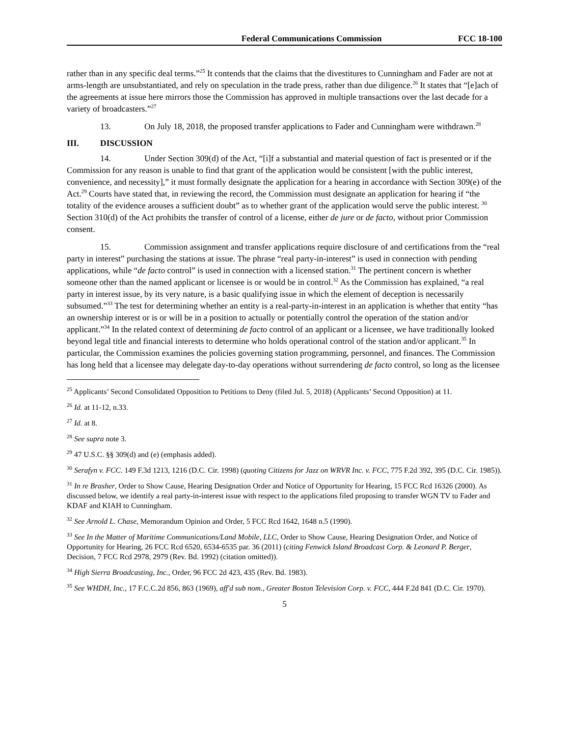Federal Communications Commission
FCC 18-100
rather than in any specific deal terms.”<sup>25</sup> It contends that the claims that the divestitures to Cunningham and Fader are not at arms-length are unsubstantiated, and rely on speculation in the trade press, rather than due diligence.<sup>26</sup> It states that “[e]ach of the agreements at issue here mirrors those the Commission has approved in multiple transactions over the last decade for a variety of broadcasters.”<sup>27</sup>
13. On July 18, 2018, the proposed transfer applications to Fader and Cunningham were withdrawn.<sup>28</sup>
III. DISCUSSION
14. Under Section 309(d) of the Act, “[i]f a substantial and material question of fact is presented or if the Commission for any reason is unable to find that grant of the application would be consistent [with the public interest, convenience, and necessity],” it must formally designate the application for a hearing in accordance with Section 309(e) of the Act.<sup>29</sup> Courts have stated that, in reviewing the record, the Commission must designate an application for hearing if “the totality of the evidence arouses a sufficient doubt” as to whether grant of the application would serve the public interest. <sup>30</sup> Section 310(d) of the Act prohibits the transfer of control of a license, either de jure or de facto, without prior Commission consent.
15. Commission assignment and transfer applications require disclosure of and certifications from the “real party in interest” purchasing the stations at issue. The phrase “real party-in-interest” is used in connection with pending applications, while “de facto control” is used in connection with a licensed station.<sup>31</sup> The pertinent concern is whether someone other than the named applicant or licensee is or would be in control.<sup>32</sup> As the Commission has explained, “a real party in interest issue, by its very nature, is a basic qualifying issue in which the element of deception is necessarily subsumed.”<sup>33</sup> The test for determining whether an entity is a real-party-in-interest in an application is whether that entity “has an ownership interest or is or will be in a position to actually or potentially control the operation of the station and/or applicant.”<sup>34</sup> In the related context of determining de facto control of an applicant or a licensee, we have traditionally looked beyond legal title and financial interests to determine who holds operational control of the station and/or applicant.<sup>35</sup> In particular, the Commission examines the policies governing station programming, personnel, and finances. The Commission has long held that a licensee may delegate day-to-day operations without surrendering de facto control, so long as the licensee
<sup>25</sup> Applicants’ Second Consolidated Opposition to Petitions to Deny (filed Jul. 5, 2018) (Applicants’ Second Opposition) at 11.
<sup>26</sup> Id. at 11-12, n.33.
<sup>27</sup> Id. at 8.
<sup>28</sup> See supra note 3.
<sup>29</sup> 47 U.S.C. §§ 309(d) and (e) (emphasis added).
<sup>30</sup> Serafyn v. FCC. 149 F.3d 1213, 1216 (D.C. Cir. 1998) (quoting Citizens for Jazz on WRVR Inc. v. FCC, 775 F.2d 392, 395 (D.C. Cir. 1985)).
<sup>31</sup> In re Brasher, Order to Show Cause, Hearing Designation Order and Notice of Opportunity for Hearing, 15 FCC Rcd 16326 (2000). As discussed below, we identify a real party-in-interest issue with respect to the applications filed proposing to transfer WGN TV to Fader and KDAF and KIAH to Cunningham.
<sup>32</sup> See Arnold L. Chase, Memorandum Opinion and Order, 5 FCC Rcd 1642, 1648 n.5 (1990).
<sup>33</sup> See In the Matter of Maritime Communications/Land Mobile, LLC, Order to Show Cause, Hearing Designation Order, and Notice of Opportunity for Hearing, 26 FCC Rcd 6520, 6534-6535 par. 36 (2011) (citing Fenwick Island Broadcast Corp. & Leonard P. Berger, Decision, 7 FCC Rcd 2978, 2979 (Rev. Bd. 1992) (citation omitted)).
<sup>34</sup> High Sierra Broadcasting, Inc., Order, 96 FCC 2d 423, 435 (Rev. Bd. 1983).
<sup>35</sup> See WHDH, Inc., 17 F.C.C.2d 856, 863 (1969), aff'd sub nom., Greater Boston Television Corp. v. FCC, 444 F.2d 841 (D.C. Cir. 1970).
5